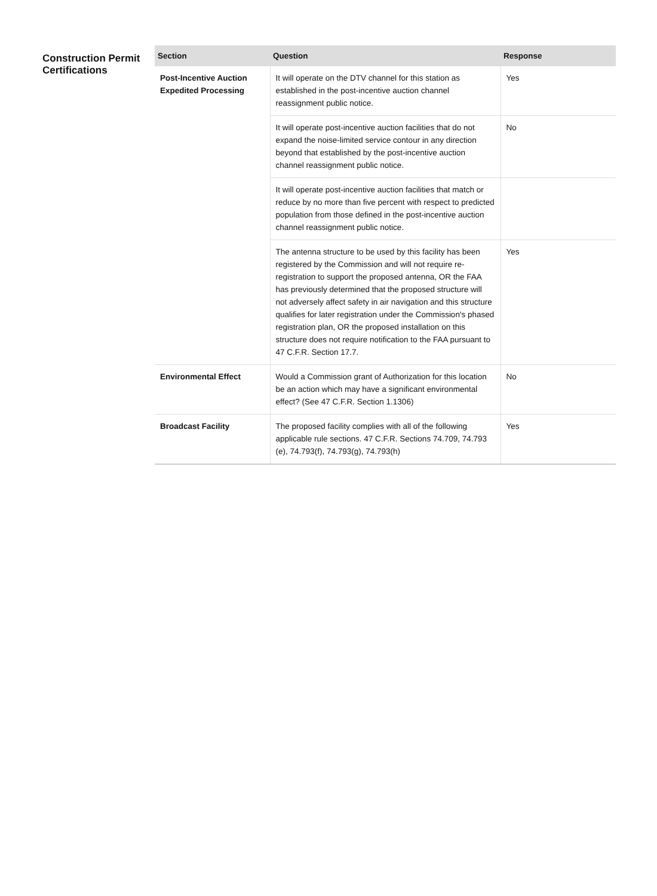Construction Permit Certifications
| Section | Question | Response |
| --- | --- | --- |
| Post-Incentive Auction Expedited Processing | It will operate on the DTV channel for this station as established in the post-incentive auction channel reassignment public notice. | Yes |
| | It will operate post-incentive auction facilities that do not expand the noise-limited service contour in any direction beyond that established by the post-incentive auction channel reassignment public notice. | No |
| | It will operate post-incentive auction facilities that match or reduce by no more than five percent with respect to predicted population from those defined in the post-incentive auction channel reassignment public notice. | |
| | The antenna structure to be used by this facility has been registered by the Commission and will not require re-registration to support the proposed antenna, OR the FAA has previously determined that the proposed structure will not adversely affect safety in air navigation and this structure qualifies for later registration under the Commission's phased registration plan, OR the proposed installation on this structure does not require notification to the FAA pursuant to 47 C.F.R. Section 17.7. | Yes |
| Environmental Effect | Would a Commission grant of Authorization for this location be an action which may have a significant environmental effect? (See 47 C.F.R. Section 1.1306) | No |
| Broadcast Facility | The proposed facility complies with all of the following applicable rule sections. 47 C.F.R. Sections 74.709, 74.793 (e), 74.793(f), 74.793(g), 74.793(h) | Yes |